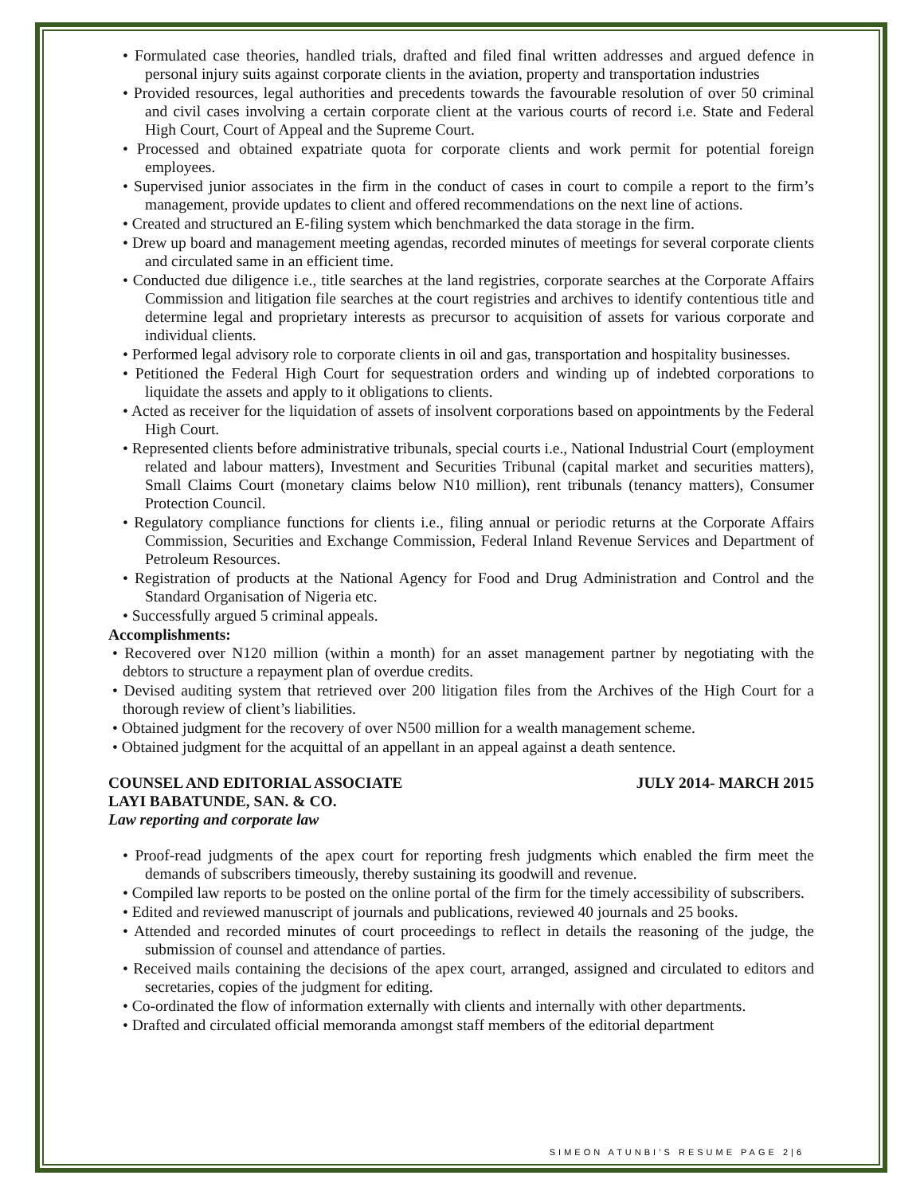• Formulated case theories, handled trials, drafted and filed final written addresses and argued defence in personal injury suits against corporate clients in the aviation, property and transportation industries
• Provided resources, legal authorities and precedents towards the favourable resolution of over 50 criminal and civil cases involving a certain corporate client at the various courts of record i.e. State and Federal High Court, Court of Appeal and the Supreme Court.
• Processed and obtained expatriate quota for corporate clients and work permit for potential foreign employees.
• Supervised junior associates in the firm in the conduct of cases in court to compile a report to the firm’s management, provide updates to client and offered recommendations on the next line of actions.
• Created and structured an E-filing system which benchmarked the data storage in the firm.
• Drew up board and management meeting agendas, recorded minutes of meetings for several corporate clients and circulated same in an efficient time.
• Conducted due diligence i.e., title searches at the land registries, corporate searches at the Corporate Affairs Commission and litigation file searches at the court registries and archives to identify contentious title and determine legal and proprietary interests as precursor to acquisition of assets for various corporate and individual clients.
• Performed legal advisory role to corporate clients in oil and gas, transportation and hospitality businesses.
• Petitioned the Federal High Court for sequestration orders and winding up of indebted corporations to liquidate the assets and apply to it obligations to clients.
• Acted as receiver for the liquidation of assets of insolvent corporations based on appointments by the Federal High Court.
• Represented clients before administrative tribunals, special courts i.e., National Industrial Court (employment related and labour matters), Investment and Securities Tribunal (capital market and securities matters), Small Claims Court (monetary claims below N10 million), rent tribunals (tenancy matters), Consumer Protection Council.
• Regulatory compliance functions for clients i.e., filing annual or periodic returns at the Corporate Affairs Commission, Securities and Exchange Commission, Federal Inland Revenue Services and Department of Petroleum Resources.
• Registration of products at the National Agency for Food and Drug Administration and Control and the Standard Organisation of Nigeria etc.
• Successfully argued 5 criminal appeals.
Accomplishments:
• Recovered over N120 million (within a month) for an asset management partner by negotiating with the debtors to structure a repayment plan of overdue credits.
• Devised auditing system that retrieved over 200 litigation files from the Archives of the High Court for a thorough review of client’s liabilities.
• Obtained judgment for the recovery of over N500 million for a wealth management scheme.
• Obtained judgment for the acquittal of an appellant in an appeal against a death sentence.
COUNSEL AND EDITORIAL ASSOCIATE JULY 2014- MARCH 2015
LAYI BABATUNDE, SAN. & CO.
Law reporting and corporate law
• Proof-read judgments of the apex court for reporting fresh judgments which enabled the firm meet the demands of subscribers timeously, thereby sustaining its goodwill and revenue.
• Compiled law reports to be posted on the online portal of the firm for the timely accessibility of subscribers.
• Edited and reviewed manuscript of journals and publications, reviewed 40 journals and 25 books.
• Attended and recorded minutes of court proceedings to reflect in details the reasoning of the judge, the submission of counsel and attendance of parties.
• Received mails containing the decisions of the apex court, arranged, assigned and circulated to editors and secretaries, copies of the judgment for editing.
• Co-ordinated the flow of information externally with clients and internally with other departments.
• Drafted and circulated official memoranda amongst staff members of the editorial department
SIMEON ATUNBI’S RESUME PAGE 2|6